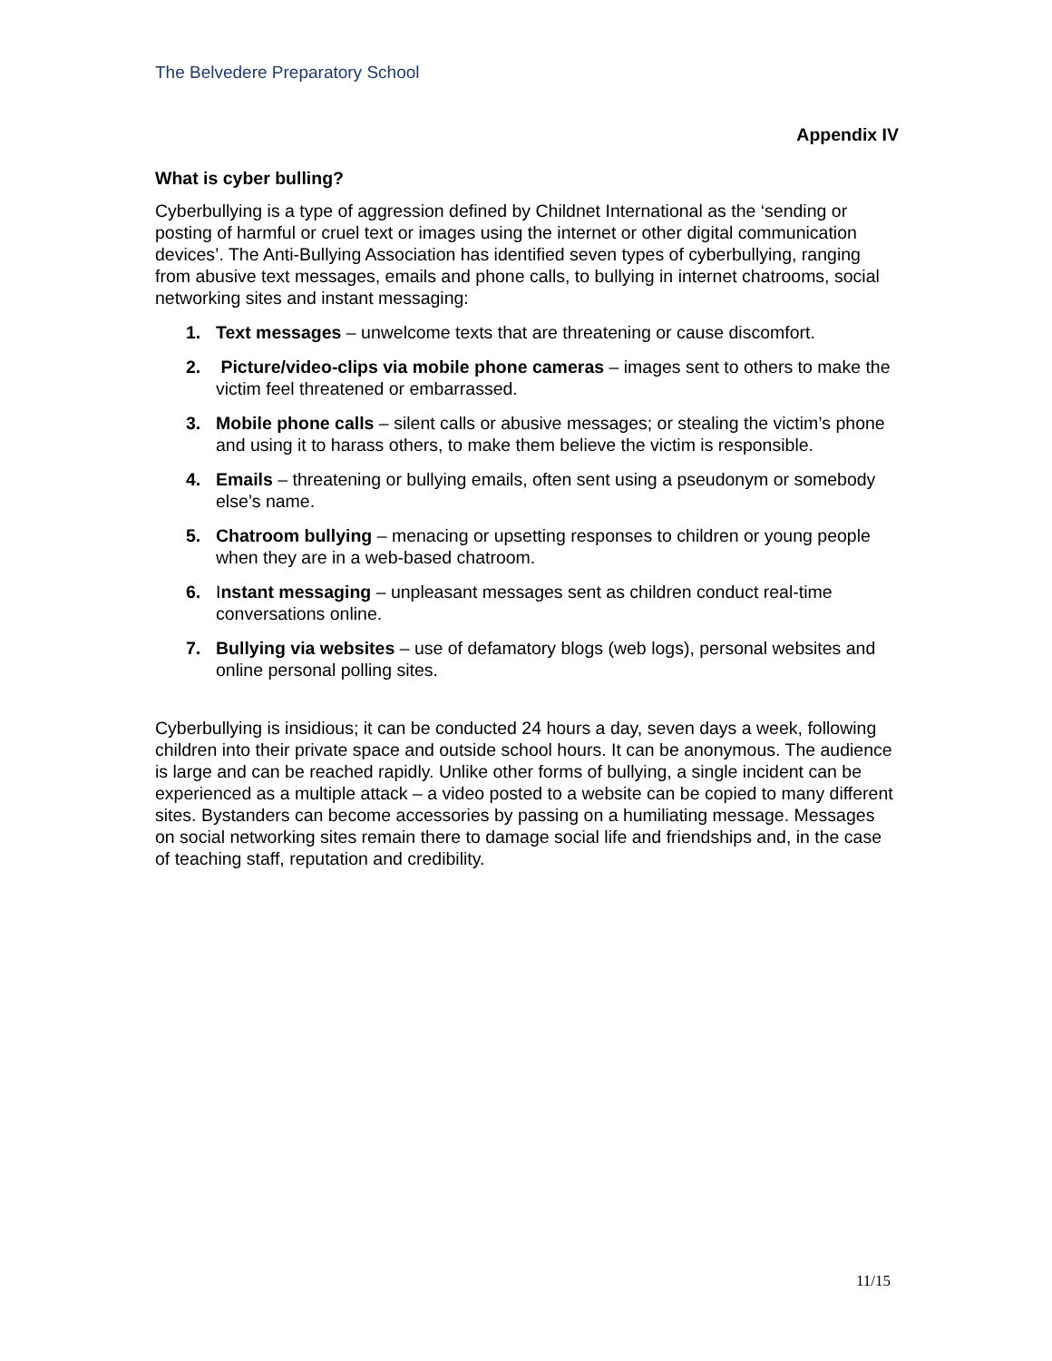The Belvedere Preparatory School
Appendix IV
What is cyber bulling?
Cyberbullying is a type of aggression defined by Childnet International as the ‘sending or posting of harmful or cruel text or images using the internet or other digital communication devices’. The Anti-Bullying Association has identified seven types of cyberbullying, ranging from abusive text messages, emails and phone calls, to bullying in internet chatrooms, social networking sites and instant messaging:
1. Text messages – unwelcome texts that are threatening or cause discomfort.
2. Picture/video-clips via mobile phone cameras – images sent to others to make the victim feel threatened or embarrassed.
3. Mobile phone calls – silent calls or abusive messages; or stealing the victim’s phone and using it to harass others, to make them believe the victim is responsible.
4. Emails – threatening or bullying emails, often sent using a pseudonym or somebody else’s name.
5. Chatroom bullying – menacing or upsetting responses to children or young people when they are in a web-based chatroom.
6. Instant messaging – unpleasant messages sent as children conduct real-time conversations online.
7. Bullying via websites – use of defamatory blogs (web logs), personal websites and online personal polling sites.
Cyberbullying is insidious; it can be conducted 24 hours a day, seven days a week, following children into their private space and outside school hours. It can be anonymous. The audience is large and can be reached rapidly. Unlike other forms of bullying, a single incident can be experienced as a multiple attack – a video posted to a website can be copied to many different sites. Bystanders can become accessories by passing on a humiliating message. Messages on social networking sites remain there to damage social life and friendships and, in the case of teaching staff, reputation and credibility.
11/15